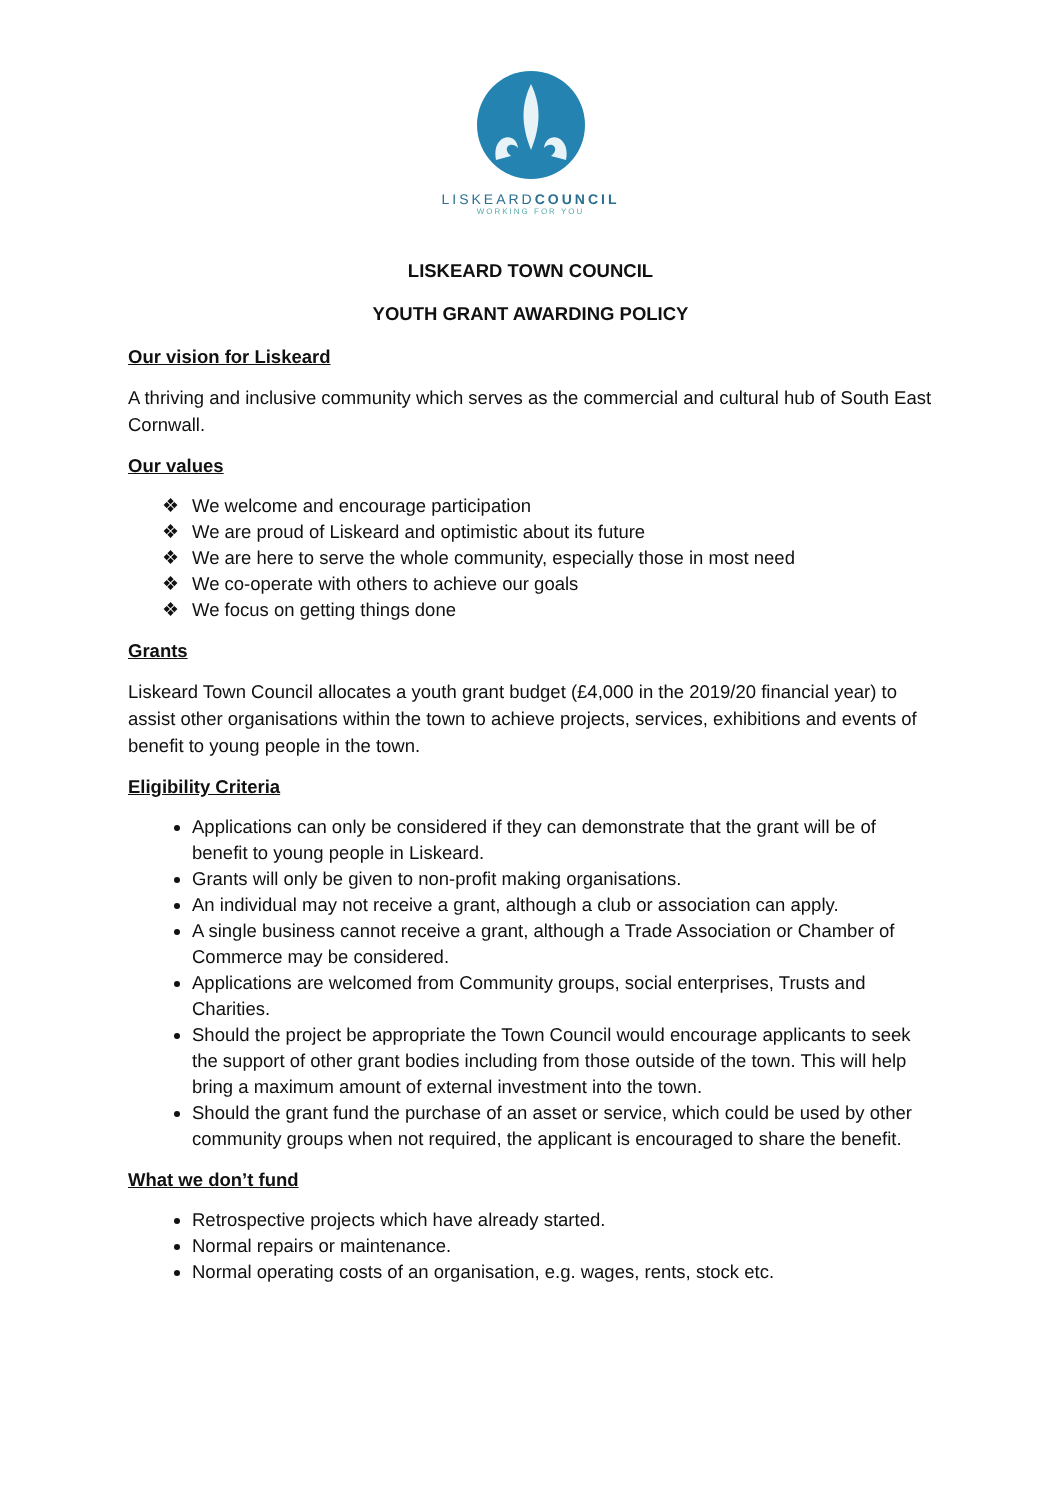LISKEARDCOUNCIL
WORKING FOR YOU
LISKEARD TOWN COUNCIL
YOUTH GRANT AWARDING POLICY
Our vision for Liskeard
A thriving and inclusive community which serves as the commercial and cultural hub of South East Cornwall.
Our values
❖ We welcome and encourage participation
❖ We are proud of Liskeard and optimistic about its future
❖ We are here to serve the whole community, especially those in most need
❖ We co-operate with others to achieve our goals
❖ We focus on getting things done
Grants
Liskeard Town Council allocates a youth grant budget (£4,000 in the 2019/20 financial year) to assist other organisations within the town to achieve projects, services, exhibitions and events of benefit to young people in the town.
Eligibility Criteria
Applications can only be considered if they can demonstrate that the grant will be of benefit to young people in Liskeard.
Grants will only be given to non-profit making organisations.
An individual may not receive a grant, although a club or association can apply.
A single business cannot receive a grant, although a Trade Association or Chamber of Commerce may be considered.
Applications are welcomed from Community groups, social enterprises, Trusts and Charities.
Should the project be appropriate the Town Council would encourage applicants to seek the support of other grant bodies including from those outside of the town. This will help bring a maximum amount of external investment into the town.
Should the grant fund the purchase of an asset or service, which could be used by other community groups when not required, the applicant is encouraged to share the benefit.
What we don’t fund
Retrospective projects which have already started.
Normal repairs or maintenance.
Normal operating costs of an organisation, e.g. wages, rents, stock etc.